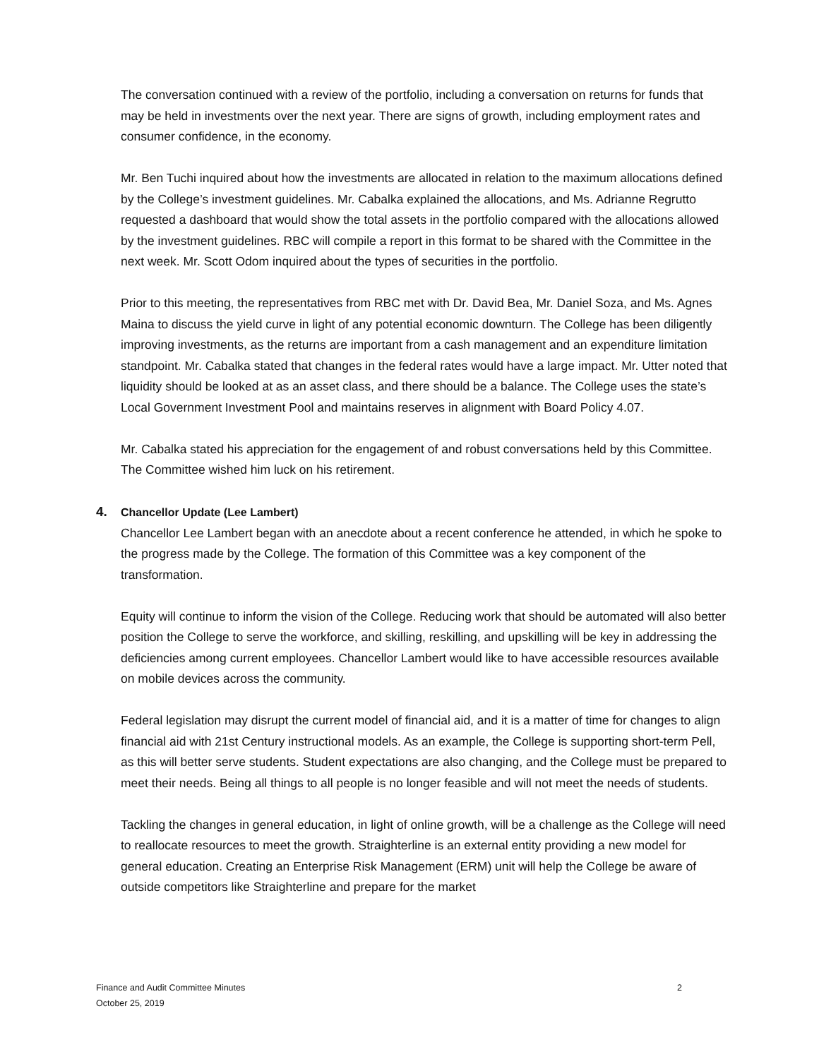The conversation continued with a review of the portfolio, including a conversation on returns for funds that may be held in investments over the next year. There are signs of growth, including employment rates and consumer confidence, in the economy.
Mr. Ben Tuchi inquired about how the investments are allocated in relation to the maximum allocations defined by the College’s investment guidelines. Mr. Cabalka explained the allocations, and Ms. Adrianne Regrutto requested a dashboard that would show the total assets in the portfolio compared with the allocations allowed by the investment guidelines. RBC will compile a report in this format to be shared with the Committee in the next week. Mr. Scott Odom inquired about the types of securities in the portfolio.
Prior to this meeting, the representatives from RBC met with Dr. David Bea, Mr. Daniel Soza, and Ms. Agnes Maina to discuss the yield curve in light of any potential economic downturn. The College has been diligently improving investments, as the returns are important from a cash management and an expenditure limitation standpoint. Mr. Cabalka stated that changes in the federal rates would have a large impact. Mr. Utter noted that liquidity should be looked at as an asset class, and there should be a balance. The College uses the state’s Local Government Investment Pool and maintains reserves in alignment with Board Policy 4.07.
Mr. Cabalka stated his appreciation for the engagement of and robust conversations held by this Committee. The Committee wished him luck on his retirement.
4. Chancellor Update (Lee Lambert)
Chancellor Lee Lambert began with an anecdote about a recent conference he attended, in which he spoke to the progress made by the College. The formation of this Committee was a key component of the transformation.
Equity will continue to inform the vision of the College. Reducing work that should be automated will also better position the College to serve the workforce, and skilling, reskilling, and upskilling will be key in addressing the deficiencies among current employees. Chancellor Lambert would like to have accessible resources available on mobile devices across the community.
Federal legislation may disrupt the current model of financial aid, and it is a matter of time for changes to align financial aid with 21st Century instructional models. As an example, the College is supporting short-term Pell, as this will better serve students. Student expectations are also changing, and the College must be prepared to meet their needs. Being all things to all people is no longer feasible and will not meet the needs of students.
Tackling the changes in general education, in light of online growth, will be a challenge as the College will need to reallocate resources to meet the growth. Straighterline is an external entity providing a new model for general education. Creating an Enterprise Risk Management (ERM) unit will help the College be aware of outside competitors like Straighterline and prepare for the market
2 Finance and Audit Committee Minutes
October 25, 2019